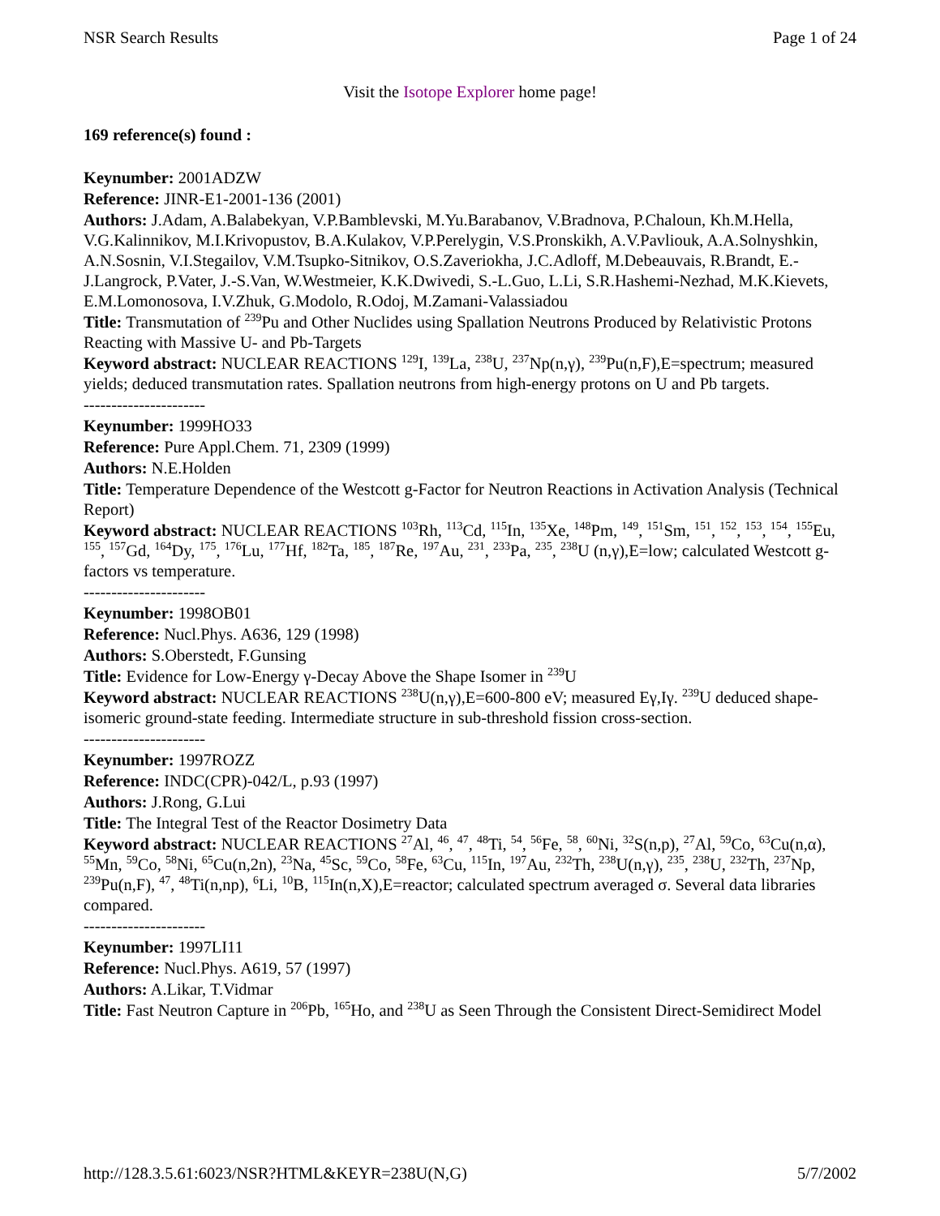NSR Search Results Page 1 of 24
Visit the Isotope Explorer home page!
169 reference(s) found :
Keynumber: 2001ADZW
Reference: JINR-E1-2001-136 (2001)
Authors: J.Adam, A.Balabekyan, V.P.Bamblevski, M.Yu.Barabanov, V.Bradnova, P.Chaloun, Kh.M.Hella, V.G.Kalinnikov, M.I.Krivopustov, B.A.Kulakov, V.P.Perelygin, V.S.Pronskikh, A.V.Pavliouk, A.A.Solnyshkin, A.N.Sosnin, V.I.Stegailov, V.M.Tsupko-Sitnikov, O.S.Zaveriokha, J.C.Adloff, M.Debeauvais, R.Brandt, E.-J.Langrock, P.Vater, J.-S.Van, W.Westmeier, K.K.Dwivedi, S.-L.Guo, L.Li, S.R.Hashemi-Nezhad, M.K.Kievets, E.M.Lomonosova, I.V.Zhuk, G.Modolo, R.Odoj, M.Zamani-Valassiadou
Title: Transmutation of <sup>239</sup>Pu and Other Nuclides using Spallation Neutrons Produced by Relativistic Protons Reacting with Massive U- and Pb-Targets
Keyword abstract: NUCLEAR REACTIONS <sup>129</sup>I, <sup>139</sup>La, <sup>238</sup>U, <sup>237</sup>Np(n,γ), <sup>239</sup>Pu(n,F),E=spectrum; measured yields; deduced transmutation rates. Spallation neutrons from high-energy protons on U and Pb targets.
----------------------
Keynumber: 1999HO33
Reference: Pure Appl.Chem. 71, 2309 (1999)
Authors: N.E.Holden
Title: Temperature Dependence of the Westcott g-Factor for Neutron Reactions in Activation Analysis (Technical Report)
Keyword abstract: NUCLEAR REACTIONS <sup>103</sup>Rh, <sup>113</sup>Cd, <sup>115</sup>In, <sup>135</sup>Xe, <sup>148</sup>Pm, <sup>149</sup>, <sup>151</sup>Sm, <sup>151</sup>, <sup>152</sup>, <sup>153</sup>, <sup>154</sup>, <sup>155</sup>Eu, <sup>155</sup>, <sup>157</sup>Gd, <sup>164</sup>Dy, <sup>175</sup>, <sup>176</sup>Lu, <sup>177</sup>Hf, <sup>182</sup>Ta, <sup>185</sup>, <sup>187</sup>Re, <sup>197</sup>Au, <sup>231</sup>, <sup>233</sup>Pa, <sup>235</sup>, <sup>238</sup>U (n,γ),E=low; calculated Westcott g-factors vs temperature.
----------------------
Keynumber: 1998OB01
Reference: Nucl.Phys. A636, 129 (1998)
Authors: S.Oberstedt, F.Gunsing
Title: Evidence for Low-Energy γ-Decay Above the Shape Isomer in <sup>239</sup>U
Keyword abstract: NUCLEAR REACTIONS <sup>238</sup>U(n,γ),E=600-800 eV; measured Eγ,Iγ. <sup>239</sup>U deduced shape-isomeric ground-state feeding. Intermediate structure in sub-threshold fission cross-section.
----------------------
Keynumber: 1997ROZZ
Reference: INDC(CPR)-042/L, p.93 (1997)
Authors: J.Rong, G.Lui
Title: The Integral Test of the Reactor Dosimetry Data
Keyword abstract: NUCLEAR REACTIONS <sup>27</sup>Al, <sup>46</sup>, <sup>47</sup>, <sup>48</sup>Ti, <sup>54</sup>, <sup>56</sup>Fe, <sup>58</sup>, <sup>60</sup>Ni, <sup>32</sup>S(n,p), <sup>27</sup>Al, <sup>59</sup>Co, <sup>63</sup>Cu(n,α), <sup>55</sup>Mn, <sup>59</sup>Co, <sup>58</sup>Ni, <sup>65</sup>Cu(n,2n), <sup>23</sup>Na, <sup>45</sup>Sc, <sup>59</sup>Co, <sup>58</sup>Fe, <sup>63</sup>Cu, <sup>115</sup>In, <sup>197</sup>Au, <sup>232</sup>Th, <sup>238</sup>U(n,γ), <sup>235</sup>, <sup>238</sup>U, <sup>232</sup>Th, <sup>237</sup>Np, <sup>239</sup>Pu(n,F), <sup>47</sup>, <sup>48</sup>Ti(n,np), <sup>6</sup>Li, <sup>10</sup>B, <sup>115</sup>In(n,X),E=reactor; calculated spectrum averaged σ. Several data libraries compared.
----------------------
Keynumber: 1997LI11
Reference: Nucl.Phys. A619, 57 (1997)
Authors: A.Likar, T.Vidmar
Title: Fast Neutron Capture in <sup>206</sup>Pb, <sup>165</sup>Ho, and <sup>238</sup>U as Seen Through the Consistent Direct-Semidirect Model
http://128.3.5.61:6023/NSR?HTML&KEYR=238U(N,G) 5/7/2002